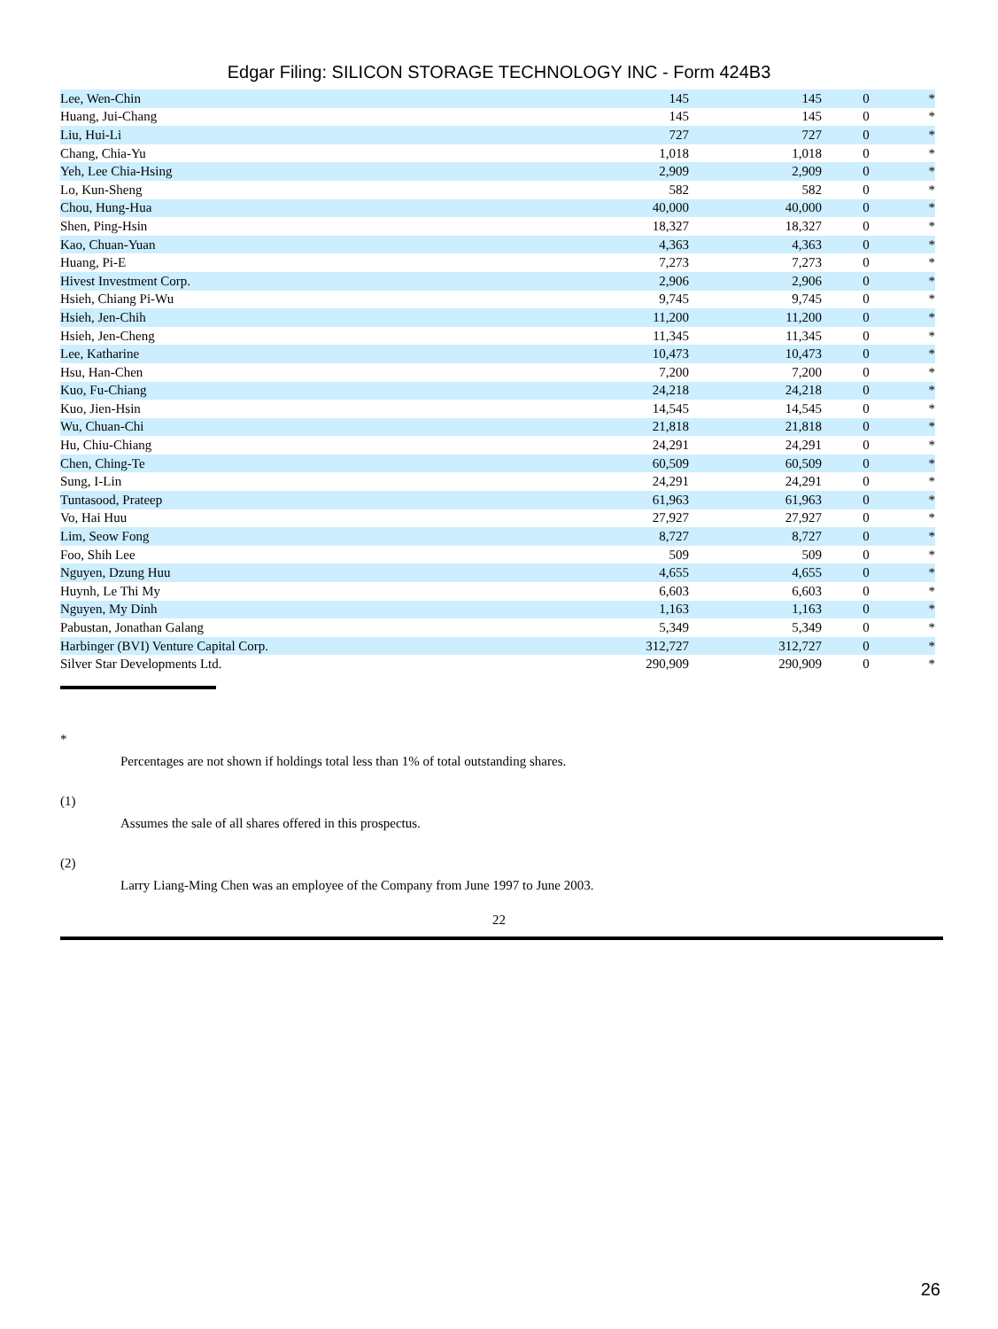Edgar Filing: SILICON STORAGE TECHNOLOGY INC - Form 424B3
| Lee, Wen-Chin | 145 | 145 | 0 | * |
| Huang, Jui-Chang | 145 | 145 | 0 | * |
| Liu, Hui-Li | 727 | 727 | 0 | * |
| Chang, Chia-Yu | 1,018 | 1,018 | 0 | * |
| Yeh, Lee Chia-Hsing | 2,909 | 2,909 | 0 | * |
| Lo, Kun-Sheng | 582 | 582 | 0 | * |
| Chou, Hung-Hua | 40,000 | 40,000 | 0 | * |
| Shen, Ping-Hsin | 18,327 | 18,327 | 0 | * |
| Kao, Chuan-Yuan | 4,363 | 4,363 | 0 | * |
| Huang, Pi-E | 7,273 | 7,273 | 0 | * |
| Hivest Investment Corp. | 2,906 | 2,906 | 0 | * |
| Hsieh, Chiang Pi-Wu | 9,745 | 9,745 | 0 | * |
| Hsieh, Jen-Chih | 11,200 | 11,200 | 0 | * |
| Hsieh, Jen-Cheng | 11,345 | 11,345 | 0 | * |
| Lee, Katharine | 10,473 | 10,473 | 0 | * |
| Hsu, Han-Chen | 7,200 | 7,200 | 0 | * |
| Kuo, Fu-Chiang | 24,218 | 24,218 | 0 | * |
| Kuo, Jien-Hsin | 14,545 | 14,545 | 0 | * |
| Wu, Chuan-Chi | 21,818 | 21,818 | 0 | * |
| Hu, Chiu-Chiang | 24,291 | 24,291 | 0 | * |
| Chen, Ching-Te | 60,509 | 60,509 | 0 | * |
| Sung, I-Lin | 24,291 | 24,291 | 0 | * |
| Tuntasood, Prateep | 61,963 | 61,963 | 0 | * |
| Vo, Hai Huu | 27,927 | 27,927 | 0 | * |
| Lim, Seow Fong | 8,727 | 8,727 | 0 | * |
| Foo, Shih Lee | 509 | 509 | 0 | * |
| Nguyen, Dzung Huu | 4,655 | 4,655 | 0 | * |
| Huynh, Le Thi My | 6,603 | 6,603 | 0 | * |
| Nguyen, My Dinh | 1,163 | 1,163 | 0 | * |
| Pabustan, Jonathan Galang | 5,349 | 5,349 | 0 | * |
| Harbinger (BVI) Venture Capital Corp. | 312,727 | 312,727 | 0 | * |
| Silver Star Developments Ltd. | 290,909 | 290,909 | 0 | * |
*
Percentages are not shown if holdings total less than 1% of total outstanding shares.
(1)
Assumes the sale of all shares offered in this prospectus.
(2)
Larry Liang-Ming Chen was an employee of the Company from June 1997 to June 2003.
22
26